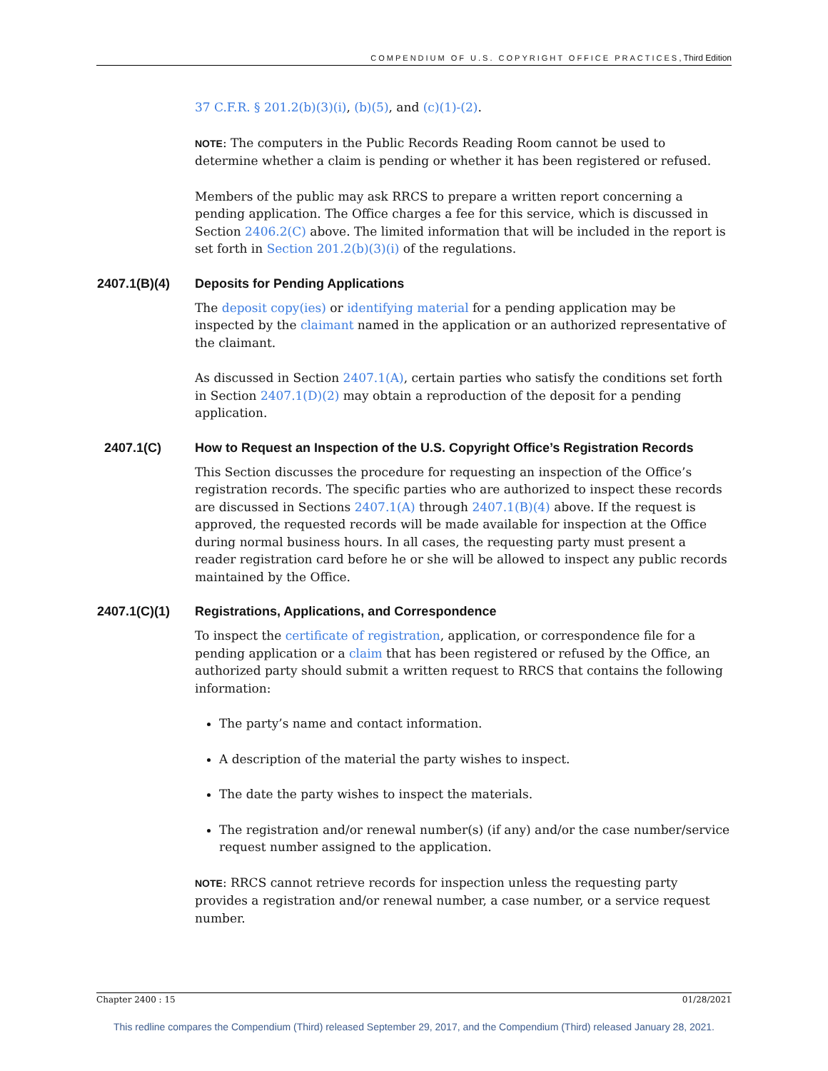COMPENDIUM OF U.S. COPYRIGHT OFFICE PRACTICES, Third Edition
37 C.F.R. § 201.2(b)(3)(i), (b)(5), and (c)(1)-(2).
NOTE: The computers in the Public Records Reading Room cannot be used to determine whether a claim is pending or whether it has been registered or refused.
Members of the public may ask RRCS to prepare a written report concerning a pending application. The Office charges a fee for this service, which is discussed in Section 2406.2(C) above. The limited information that will be included in the report is set forth in Section 201.2(b)(3)(i) of the regulations.
2407.1(B)(4) Deposits for Pending Applications
The deposit copy(ies) or identifying material for a pending application may be inspected by the claimant named in the application or an authorized representative of the claimant.
As discussed in Section 2407.1(A), certain parties who satisfy the conditions set forth in Section 2407.1(D)(2) may obtain a reproduction of the deposit for a pending application.
2407.1(C) How to Request an Inspection of the U.S. Copyright Office’s Registration Records
This Section discusses the procedure for requesting an inspection of the Office’s registration records. The specific parties who are authorized to inspect these records are discussed in Sections 2407.1(A) through 2407.1(B)(4) above. If the request is approved, the requested records will be made available for inspection at the Office during normal business hours. In all cases, the requesting party must present a reader registration card before he or she will be allowed to inspect any public records maintained by the Office.
2407.1(C)(1) Registrations, Applications, and Correspondence
To inspect the certificate of registration, application, or correspondence file for a pending application or a claim that has been registered or refused by the Office, an authorized party should submit a written request to RRCS that contains the following information:
The party’s name and contact information.
A description of the material the party wishes to inspect.
The date the party wishes to inspect the materials.
The registration and/or renewal number(s) (if any) and/or the case number/service request number assigned to the application.
NOTE: RRCS cannot retrieve records for inspection unless the requesting party provides a registration and/or renewal number, a case number, or a service request number.
Chapter 2400 : 15 01/28/2021
This redline compares the Compendium (Third) released September 29, 2017, and the Compendium (Third) released January 28, 2021.